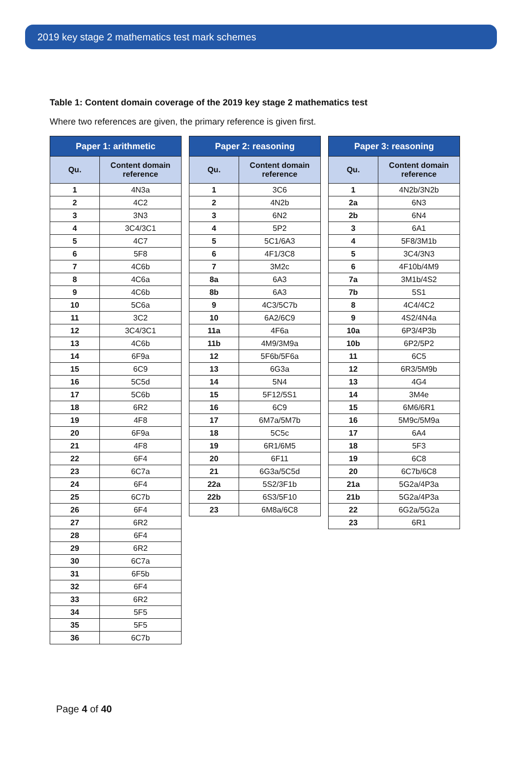2019 key stage 2 mathematics test mark schemes
Table 1: Content domain coverage of the 2019 key stage 2 mathematics test
Where two references are given, the primary reference is given first.
| Paper 1: arithmetic | |
| --- | --- |
| Qu. | Content domain reference |
| 1 | 4N3a |
| 2 | 4C2 |
| 3 | 3N3 |
| 4 | 3C4/3C1 |
| 5 | 4C7 |
| 6 | 5F8 |
| 7 | 4C6b |
| 8 | 4C6a |
| 9 | 4C6b |
| 10 | 5C6a |
| 11 | 3C2 |
| 12 | 3C4/3C1 |
| 13 | 4C6b |
| 14 | 6F9a |
| 15 | 6C9 |
| 16 | 5C5d |
| 17 | 5C6b |
| 18 | 6R2 |
| 19 | 4F8 |
| 20 | 6F9a |
| 21 | 4F8 |
| 22 | 6F4 |
| 23 | 6C7a |
| 24 | 6F4 |
| 25 | 6C7b |
| 26 | 6F4 |
| 27 | 6R2 |
| 28 | 6F4 |
| 29 | 6R2 |
| 30 | 6C7a |
| 31 | 6F5b |
| 32 | 6F4 |
| 33 | 6R2 |
| 34 | 5F5 |
| 35 | 5F5 |
| 36 | 6C7b |
| Paper 2: reasoning | |
| --- | --- |
| Qu. | Content domain reference |
| 1 | 3C6 |
| 2 | 4N2b |
| 3 | 6N2 |
| 4 | 5P2 |
| 5 | 5C1/6A3 |
| 6 | 4F1/3C8 |
| 7 | 3M2c |
| 8a | 6A3 |
| 8b | 6A3 |
| 9 | 4C3/5C7b |
| 10 | 6A2/6C9 |
| 11a | 4F6a |
| 11b | 4M9/3M9a |
| 12 | 5F6b/5F6a |
| 13 | 6G3a |
| 14 | 5N4 |
| 15 | 5F12/5S1 |
| 16 | 6C9 |
| 17 | 6M7a/5M7b |
| 18 | 5C5c |
| 19 | 6R1/6M5 |
| 20 | 6F11 |
| 21 | 6G3a/5C5d |
| 22a | 5S2/3F1b |
| 22b | 6S3/5F10 |
| 23 | 6M8a/6C8 |
| Paper 3: reasoning | |
| --- | --- |
| Qu. | Content domain reference |
| 1 | 4N2b/3N2b |
| 2a | 6N3 |
| 2b | 6N4 |
| 3 | 6A1 |
| 4 | 5F8/3M1b |
| 5 | 3C4/3N3 |
| 6 | 4F10b/4M9 |
| 7a | 3M1b/4S2 |
| 7b | 5S1 |
| 8 | 4C4/4C2 |
| 9 | 4S2/4N4a |
| 10a | 6P3/4P3b |
| 10b | 6P2/5P2 |
| 11 | 6C5 |
| 12 | 6R3/5M9b |
| 13 | 4G4 |
| 14 | 3M4e |
| 15 | 6M6/6R1 |
| 16 | 5M9c/5M9a |
| 17 | 6A4 |
| 18 | 5F3 |
| 19 | 6C8 |
| 20 | 6C7b/6C8 |
| 21a | 5G2a/4P3a |
| 21b | 5G2a/4P3a |
| 22 | 6G2a/5G2a |
| 23 | 6R1 |
Page 4 of 40